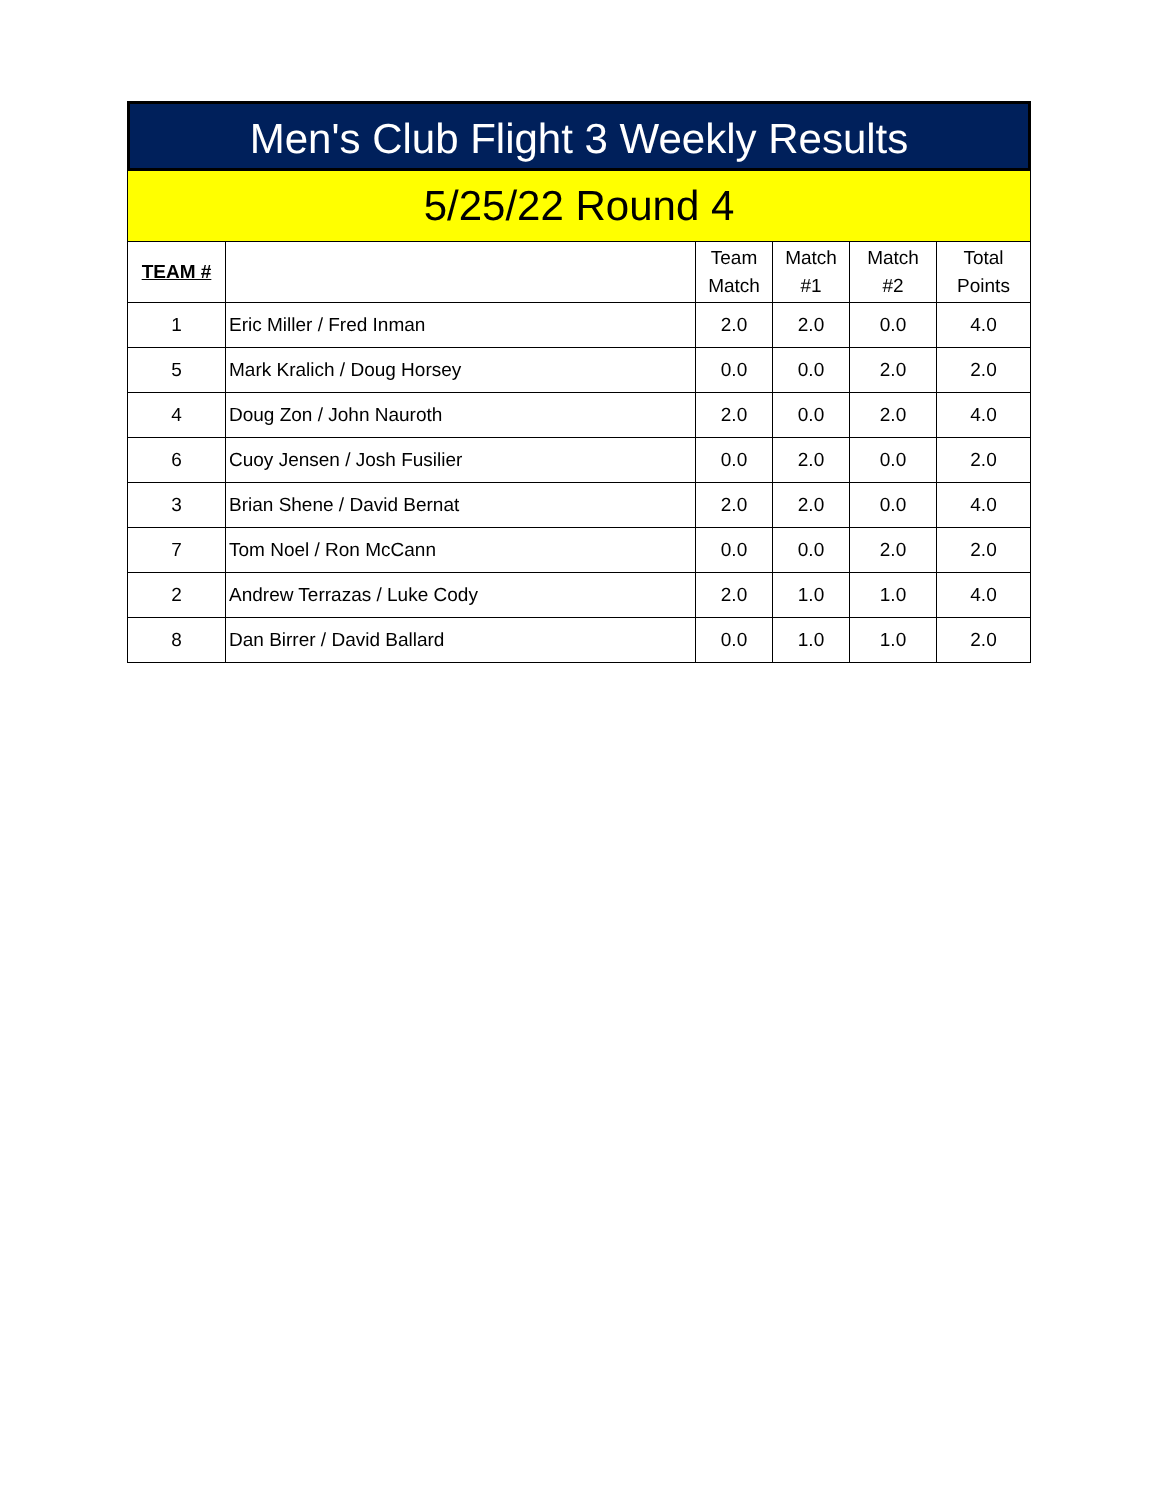Men's Club Flight 3 Weekly Results
5/25/22 Round 4
| TEAM # | | Team Match | Match #1 | Match #2 | Total Points |
| --- | --- | --- | --- | --- | --- |
| 1 | Eric Miller / Fred Inman | 2.0 | 2.0 | 0.0 | 4.0 |
| 5 | Mark Kralich / Doug Horsey | 0.0 | 0.0 | 2.0 | 2.0 |
| 4 | Doug Zon / John Nauroth | 2.0 | 0.0 | 2.0 | 4.0 |
| 6 | Cuoy Jensen / Josh Fusilier | 0.0 | 2.0 | 0.0 | 2.0 |
| 3 | Brian Shene / David Bernat | 2.0 | 2.0 | 0.0 | 4.0 |
| 7 | Tom Noel / Ron McCann | 0.0 | 0.0 | 2.0 | 2.0 |
| 2 | Andrew Terrazas / Luke Cody | 2.0 | 1.0 | 1.0 | 4.0 |
| 8 | Dan Birrer / David Ballard | 0.0 | 1.0 | 1.0 | 2.0 |